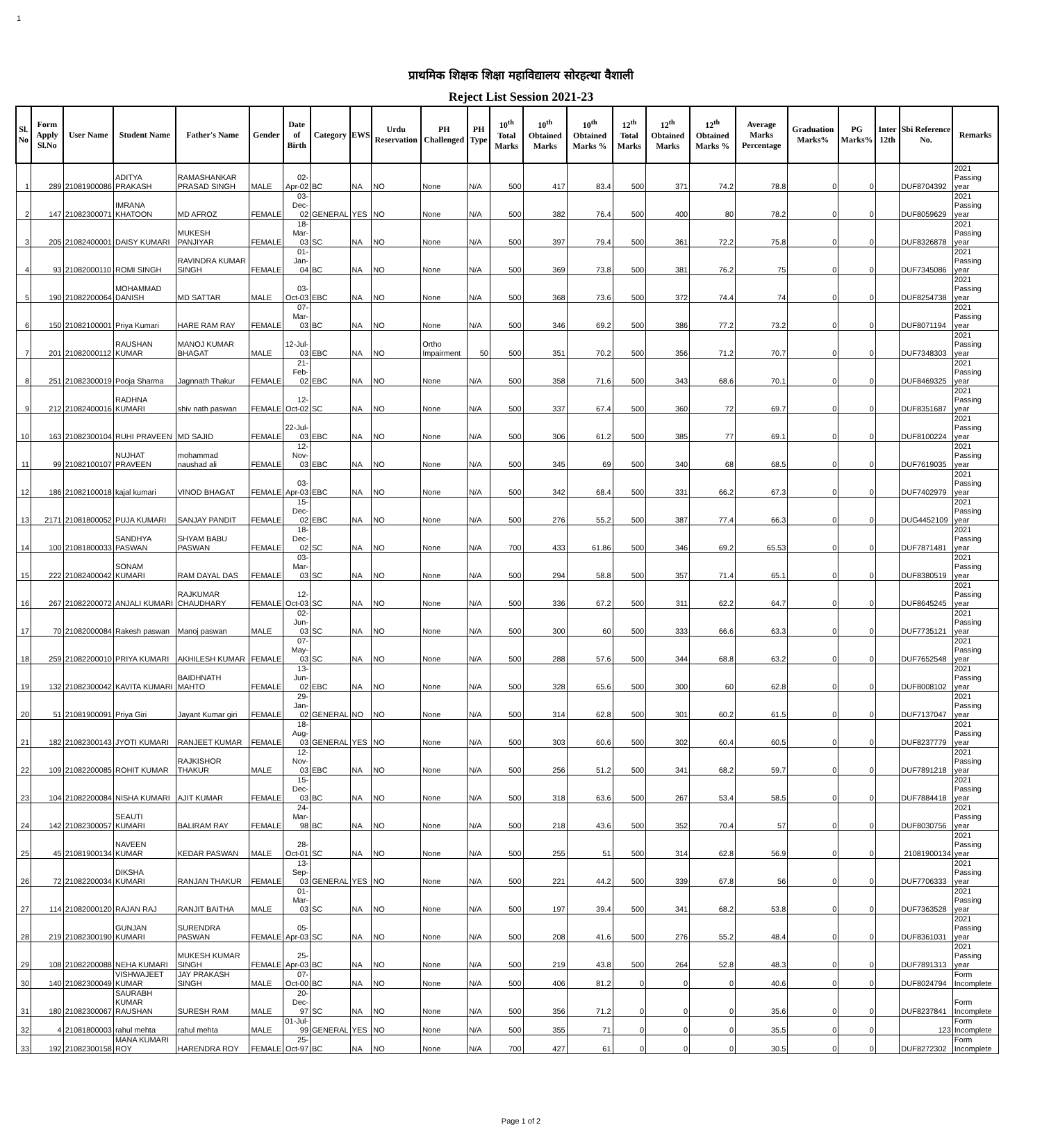1
प्राथमिक शिक्षक शिक्षा महाविद्यालय सोरहत्था वैशाली
Reject List Session 2021-23
| Sl. No | Form Apply Sl.No | User Name | Student Name | Father's Name | Gender | Date of Birth | Category | EWS | Urdu Reservation | PH Challenged | PH Type | 10<sup>th</sup> Total Marks | 10<sup>th</sup> Obtained Marks | 10<sup>th</sup> Obtained Marks % | 12<sup>th</sup> Total Marks | 12<sup>th</sup> Obtained Marks | 12<sup>th</sup> Obtained Marks % | Average Marks Percentage | Graduation Marks% | PG Marks% | Inter 12th | Sbi Reference No. | Remarks |
| --- | --- | --- | --- | --- | --- | --- | --- | --- | --- | --- | --- | --- | --- | --- | --- | --- | --- | --- | --- | --- | --- | --- | --- |
| 1 | 289 | 21081900086 | ADITYA PRAKASH | RAMASHANKAR PRASAD SINGH | MALE | 02-Apr-02 | BC | NA | NO | None | N/A | 500 | 417 | 83.4 | 500 | 371 | 74.2 | 78.8 | 0 | 0 | | DUF8704392 | 2021 Passing year |
| 2 | 147 | 21082300071 | IMRANA KHATOON | MD AFROZ | FEMALE | 03-Dec-02 | GENERAL | YES | NO | None | N/A | 500 | 382 | 76.4 | 500 | 400 | 80 | 78.2 | 0 | 0 | | DUF8059629 | 2021 Passing year |
| 3 | 205 | 21082400001 | DAISY KUMARI | MUKESH PANJIYAR | FEMALE | 18-Mar-03 | SC | NA | NO | None | N/A | 500 | 397 | 79.4 | 500 | 361 | 72.2 | 75.8 | 0 | 0 | | DUF8326878 | 2021 Passing year |
| 4 | 93 | 21082000110 | ROMI SINGH | RAVINDRA KUMAR SINGH | FEMALE | 01-Jan-04 | BC | NA | NO | None | N/A | 500 | 369 | 73.8 | 500 | 381 | 76.2 | 75 | 0 | 0 | | DUF7345086 | 2021 Passing year |
| 5 | 190 | 21082200064 | MOHAMMAD DANISH | MD SATTAR | MALE | 03-Oct-03 | EBC | NA | NO | None | N/A | 500 | 368 | 73.6 | 500 | 372 | 74.4 | 74 | 0 | 0 | | DUF8254738 | 2021 Passing year |
| 6 | 150 | 21082100001 | Priya Kumari | HARE RAM RAY | FEMALE | 07-Mar-03 | BC | NA | NO | None | N/A | 500 | 346 | 69.2 | 500 | 386 | 77.2 | 73.2 | 0 | 0 | | DUF8071194 | 2021 Passing year |
| 7 | 201 | 21082000112 | RAUSHAN KUMAR | MANOJ KUMAR BHAGAT | MALE | 12-Jul-03 | EBC | NA | NO | Ortho Impairment | 50 | 500 | 351 | 70.2 | 500 | 356 | 71.2 | 70.7 | 0 | 0 | | DUF7348303 | 2021 Passing year |
| 8 | 251 | 21082300019 | Pooja Sharma | Jagnnath Thakur | FEMALE | 21-Feb-02 | EBC | NA | NO | None | N/A | 500 | 358 | 71.6 | 500 | 343 | 68.6 | 70.1 | 0 | 0 | | DUF8469325 | 2021 Passing year |
| 9 | 212 | 21082400016 | RADHNA KUMARI | shiv nath paswan | FEMALE | 12-Oct-02 | SC | NA | NO | None | N/A | 500 | 337 | 67.4 | 500 | 360 | 72 | 69.7 | 0 | 0 | | DUF8351687 | 2021 Passing year |
| 10 | 163 | 21082300104 | RUHI PRAVEEN | MD SAJID | FEMALE | 22-Jul-03 | EBC | NA | NO | None | N/A | 500 | 306 | 61.2 | 500 | 385 | 77 | 69.1 | 0 | 0 | | DUF8100224 | 2021 Passing year |
| 11 | 99 | 21082100107 | NUJHAT PRAVEEN | mohammad naushad ali | FEMALE | 12-Nov-03 | EBC | NA | NO | None | N/A | 500 | 345 | 69 | 500 | 340 | 68 | 68.5 | 0 | 0 | | DUF7619035 | 2021 Passing year |
| 12 | 186 | 21082100018 | kajal kumari | VINOD BHAGAT | FEMALE | 03-Apr-03 | EBC | NA | NO | None | N/A | 500 | 342 | 68.4 | 500 | 331 | 66.2 | 67.3 | 0 | 0 | | DUF7402979 | 2021 Passing year |
| 13 | 2171 | 21081800052 | PUJA KUMARI | SANJAY PANDIT | FEMALE | 15-Dec-02 | EBC | NA | NO | None | N/A | 500 | 276 | 55.2 | 500 | 387 | 77.4 | 66.3 | 0 | 0 | | DUG4452109 | 2021 Passing year |
| 14 | 100 | 21081800033 | SANDHYA PASWAN | SHYAM BABU PASWAN | FEMALE | 18-Dec-02 | SC | NA | NO | None | N/A | 700 | 433 | 61.86 | 500 | 346 | 69.2 | 65.53 | 0 | 0 | | DUF7871481 | 2021 Passing year |
| 15 | 222 | 21082400042 | SONAM KUMARI | RAM DAYAL DAS | FEMALE | 03-Mar-03 | SC | NA | NO | None | N/A | 500 | 294 | 58.8 | 500 | 357 | 71.4 | 65.1 | 0 | 0 | | DUF8380519 | 2021 Passing year |
| 16 | 267 | 21082200072 | ANJALI KUMARI | RAJKUMAR CHAUDHARY | FEMALE | 12-Oct-03 | SC | NA | NO | None | N/A | 500 | 336 | 67.2 | 500 | 311 | 62.2 | 64.7 | 0 | 0 | | DUF8645245 | 2021 Passing year |
| 17 | 70 | 21082000084 | Rakesh paswan | Manoj paswan | MALE | 02-Jun-03 | SC | NA | NO | None | N/A | 500 | 300 | 60 | 500 | 333 | 66.6 | 63.3 | 0 | 0 | | DUF7735121 | 2021 Passing year |
| 18 | 259 | 21082200010 | PRIYA KUMARI | AKHILESH KUMAR | FEMALE | 07-May-03 | SC | NA | NO | None | N/A | 500 | 288 | 57.6 | 500 | 344 | 68.8 | 63.2 | 0 | 0 | | DUF7652548 | 2021 Passing year |
| 19 | 132 | 21082300042 | KAVITA KUMARI | BAIDHNATH MAHTO | FEMALE | 13-Jun-02 | EBC | NA | NO | None | N/A | 500 | 328 | 65.6 | 500 | 300 | 60 | 62.8 | 0 | 0 | | DUF8008102 | 2021 Passing year |
| 20 | 51 | 21081900091 | Priya Giri | Jayant Kumar giri | FEMALE | 29-Jan-02 | GENERAL | NO | NO | None | N/A | 500 | 314 | 62.8 | 500 | 301 | 60.2 | 61.5 | 0 | 0 | | DUF7137047 | 2021 Passing year |
| 21 | 182 | 21082300143 | JYOTI KUMARI | RANJEET KUMAR | FEMALE | 18-Aug-03 | GENERAL | YES | NO | None | N/A | 500 | 303 | 60.6 | 500 | 302 | 60.4 | 60.5 | 0 | 0 | | DUF8237779 | 2021 Passing year |
| 22 | 109 | 21082200085 | ROHIT KUMAR | RAJKISHOR THAKUR | MALE | 12-Nov-03 | EBC | NA | NO | None | N/A | 500 | 256 | 51.2 | 500 | 341 | 68.2 | 59.7 | 0 | 0 | | DUF7891218 | 2021 Passing year |
| 23 | 104 | 21082200084 | NISHA KUMARI | AJIT KUMAR | FEMALE | 15-Dec-03 | BC | NA | NO | None | N/A | 500 | 318 | 63.6 | 500 | 267 | 53.4 | 58.5 | 0 | 0 | | DUF7884418 | 2021 Passing year |
| 24 | 142 | 21082300057 | SEAUTI KUMARI | BALIRAM RAY | FEMALE | 24-Mar-98 | BC | NA | NO | None | N/A | 500 | 218 | 43.6 | 500 | 352 | 70.4 | 57 | 0 | 0 | | DUF8030756 | 2021 Passing year |
| 25 | 45 | 21081900134 | NAVEEN KUMAR | KEDAR PASWAN | MALE | 28-Oct-01 | SC | NA | NO | None | N/A | 500 | 255 | 51 | 500 | 314 | 62.8 | 56.9 | 0 | 0 | | 21081900134 | 2021 Passing year |
| 26 | 72 | 21082200034 | DIKSHA KUMARI | RANJAN THAKUR | FEMALE | 13-Sep-03 | GENERAL | YES | NO | None | N/A | 500 | 221 | 44.2 | 500 | 339 | 67.8 | 56 | 0 | 0 | | DUF7706333 | 2021 Passing year |
| 27 | 114 | 21082000120 | RAJAN RAJ | RANJIT BAITHA | MALE | 01-Mar-03 | SC | NA | NO | None | N/A | 500 | 197 | 39.4 | 500 | 341 | 68.2 | 53.8 | 0 | 0 | | DUF7363528 | 2021 Passing year |
| 28 | 219 | 21082300190 | GUNJAN KUMARI | SURENDRA PASWAN | FEMALE | 05-Apr-03 | SC | NA | NO | None | N/A | 500 | 208 | 41.6 | 500 | 276 | 55.2 | 48.4 | 0 | 0 | | DUF8361031 | 2021 Passing year |
| 29 | 108 | 21082200088 | NEHA KUMARI | MUKESH KUMAR SINGH | FEMALE | 25-Apr-03 | BC | NA | NO | None | N/A | 500 | 219 | 43.8 | 500 | 264 | 52.8 | 48.3 | 0 | 0 | | DUF7891313 | 2021 Passing year |
| 30 | 140 | 21082300049 | VISHWAJEET KUMAR | JAY PRAKASH SINGH | MALE | 07-Oct-00 | BC | NA | NO | None | N/A | 500 | 406 | 81.2 | 0 | 0 | 0 | 40.6 | 0 | 0 | | DUF8024794 | Form Incomplete |
| 31 | 180 | 21082300067 | SAURABH KUMAR RAUSHAN | SURESH RAM | MALE | 20-Dec-97 | SC | NA | NO | None | N/A | 500 | 356 | 71.2 | 0 | 0 | 0 | 35.6 | 0 | 0 | | DUF8237841 | Form Incomplete |
| 32 | 4 | 21081800003 | rahul mehta | rahul mehta | MALE | 01-Jul-99 | GENERAL | YES | NO | None | N/A | 500 | 355 | 71 | 0 | 0 | 0 | 35.5 | 0 | 0 | | 123 | Form Incomplete |
| 33 | 192 | 21082300158 | MANA KUMARI ROY | HARENDRA ROY | FEMALE | 25-Oct-97 | BC | NA | NO | None | N/A | 700 | 427 | 61 | 0 | 0 | 0 | 30.5 | 0 | 0 | | DUF8272302 | Form Incomplete |
Page 1 of 2